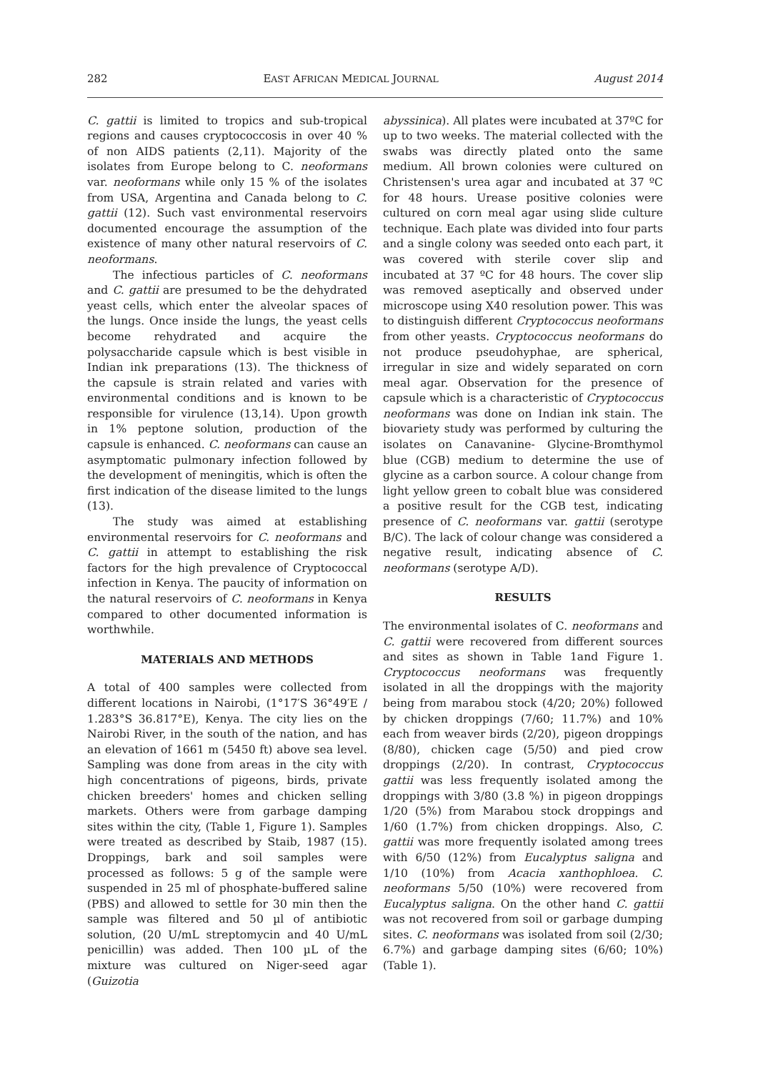282 EAST AFRICAN MEDICAL JOURNAL August 2014
C. gattii is limited to tropics and sub-tropical regions and causes cryptococcosis in over 40 % of non AIDS patients (2,11). Majority of the isolates from Europe belong to C. neoformans var. neoformans while only 15 % of the isolates from USA, Argentina and Canada belong to C. gattii (12). Such vast environmental reservoirs documented encourage the assumption of the existence of many other natural reservoirs of C. neoformans.
The infectious particles of C. neoformans and C. gattii are presumed to be the dehydrated yeast cells, which enter the alveolar spaces of the lungs. Once inside the lungs, the yeast cells become rehydrated and acquire the polysaccharide capsule which is best visible in Indian ink preparations (13). The thickness of the capsule is strain related and varies with environmental conditions and is known to be responsible for virulence (13,14). Upon growth in 1% peptone solution, production of the capsule is enhanced. C. neoformans can cause an asymptomatic pulmonary infection followed by the development of meningitis, which is often the first indication of the disease limited to the lungs (13).
The study was aimed at establishing environmental reservoirs for C. neoformans and C. gattii in attempt to establishing the risk factors for the high prevalence of Cryptococcal infection in Kenya. The paucity of information on the natural reservoirs of C. neoformans in Kenya compared to other documented information is worthwhile.
MATERIALS AND METHODS
A total of 400 samples were collected from different locations in Nairobi, (1°17′S 36°49′E / 1.283°S 36.817°E), Kenya. The city lies on the Nairobi River, in the south of the nation, and has an elevation of 1661 m (5450 ft) above sea level. Sampling was done from areas in the city with high concentrations of pigeons, birds, private chicken breeders' homes and chicken selling markets. Others were from garbage damping sites within the city, (Table 1, Figure 1). Samples were treated as described by Staib, 1987 (15). Droppings, bark and soil samples were processed as follows: 5 g of the sample were suspended in 25 ml of phosphate-buffered saline (PBS) and allowed to settle for 30 min then the sample was filtered and 50 µl of antibiotic solution, (20 U/mL streptomycin and 40 U/mL penicillin) was added. Then 100 µL of the mixture was cultured on Niger-seed agar (Guizotia
abyssinica). All plates were incubated at 37ºC for up to two weeks. The material collected with the swabs was directly plated onto the same medium. All brown colonies were cultured on Christensen's urea agar and incubated at 37 ºC for 48 hours. Urease positive colonies were cultured on corn meal agar using slide culture technique. Each plate was divided into four parts and a single colony was seeded onto each part, it was covered with sterile cover slip and incubated at 37 ºC for 48 hours. The cover slip was removed aseptically and observed under microscope using X40 resolution power. This was to distinguish different Cryptococcus neoformans from other yeasts. Cryptococcus neoformans do not produce pseudohyphae, are spherical, irregular in size and widely separated on corn meal agar. Observation for the presence of capsule which is a characteristic of Cryptococcus neoformans was done on Indian ink stain. The biovariety study was performed by culturing the isolates on Canavanine- Glycine-Bromthymol blue (CGB) medium to determine the use of glycine as a carbon source. A colour change from light yellow green to cobalt blue was considered a positive result for the CGB test, indicating presence of C. neoformans var. gattii (serotype B/C). The lack of colour change was considered a negative result, indicating absence of C. neoformans (serotype A/D).
RESULTS
The environmental isolates of C. neoformans and C. gattii were recovered from different sources and sites as shown in Table 1and Figure 1. Cryptococcus neoformans was frequently isolated in all the droppings with the majority being from marabou stock (4/20; 20%) followed by chicken droppings (7/60; 11.7%) and 10% each from weaver birds (2/20), pigeon droppings (8/80), chicken cage (5/50) and pied crow droppings (2/20). In contrast, Cryptococcus gattii was less frequently isolated among the droppings with 3/80 (3.8 %) in pigeon droppings 1/20 (5%) from Marabou stock droppings and 1/60 (1.7%) from chicken droppings. Also, C. gattii was more frequently isolated among trees with 6/50 (12%) from Eucalyptus saligna and 1/10 (10%) from Acacia xanthophloea. C. neoformans 5/50 (10%) were recovered from Eucalyptus saligna. On the other hand C. gattii was not recovered from soil or garbage dumping sites. C. neoformans was isolated from soil (2/30; 6.7%) and garbage damping sites (6/60; 10%) (Table 1).